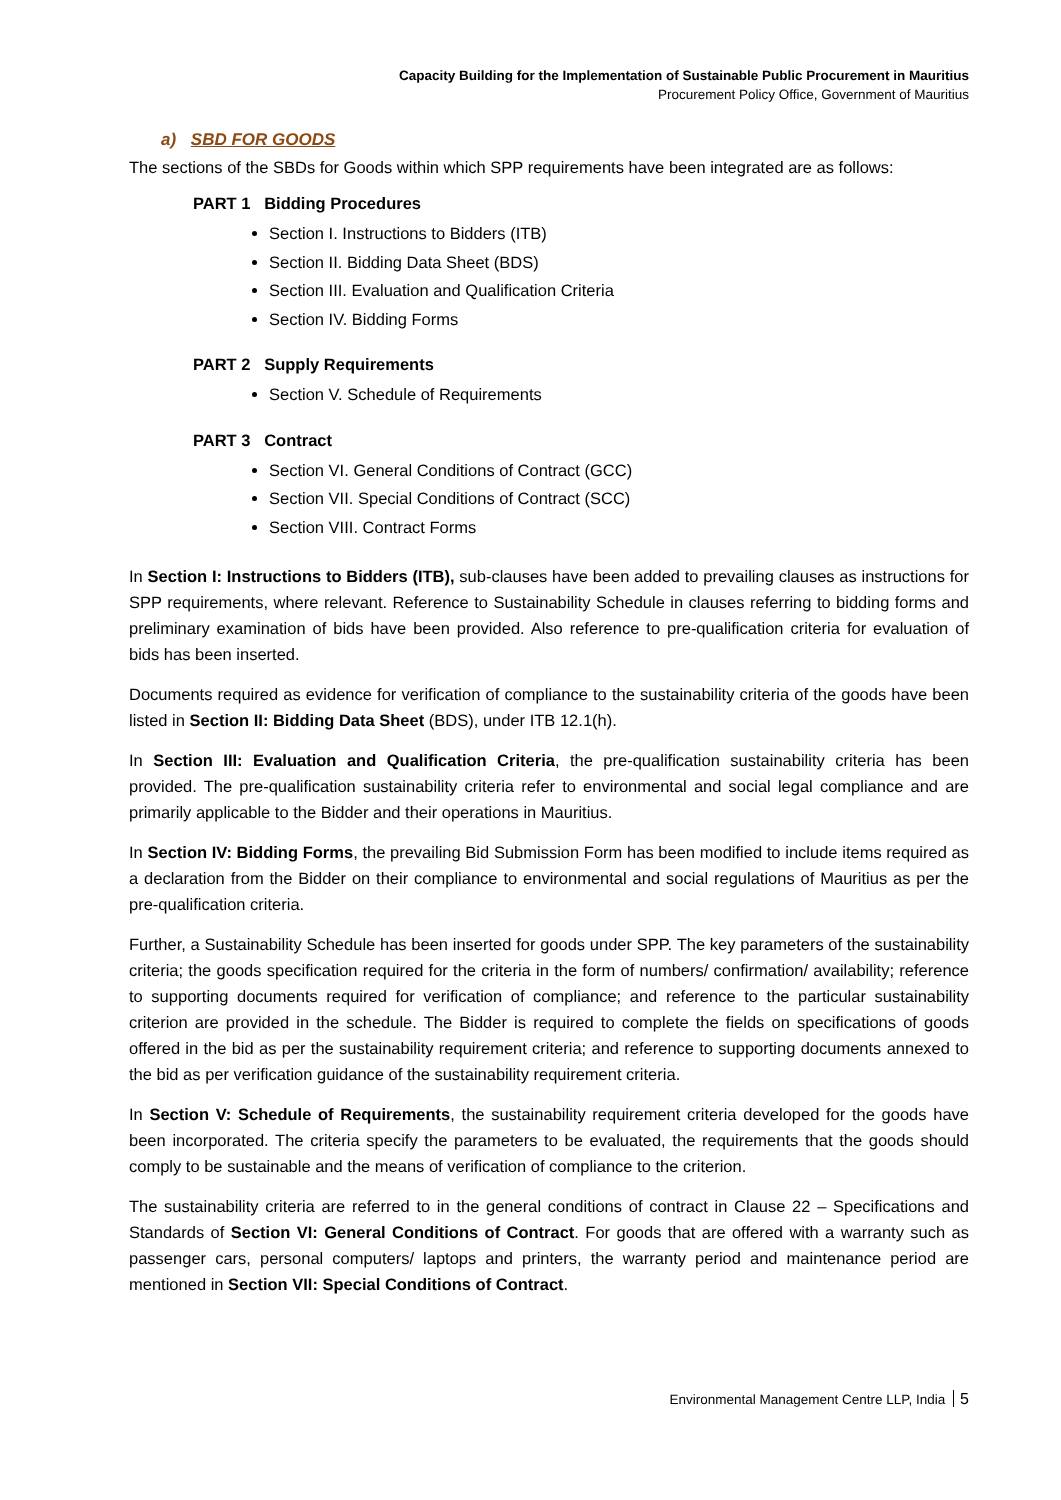Capacity Building for the Implementation of Sustainable Public Procurement in Mauritius
Procurement Policy Office, Government of Mauritius
a) SBD FOR GOODS
The sections of the SBDs for Goods within which SPP requirements have been integrated are as follows:
PART 1 Bidding Procedures
Section I. Instructions to Bidders (ITB)
Section II. Bidding Data Sheet (BDS)
Section III. Evaluation and Qualification Criteria
Section IV. Bidding Forms
PART 2 Supply Requirements
Section V. Schedule of Requirements
PART 3 Contract
Section VI. General Conditions of Contract (GCC)
Section VII. Special Conditions of Contract (SCC)
Section VIII. Contract Forms
In Section I: Instructions to Bidders (ITB), sub-clauses have been added to prevailing clauses as instructions for SPP requirements, where relevant. Reference to Sustainability Schedule in clauses referring to bidding forms and preliminary examination of bids have been provided. Also reference to pre-qualification criteria for evaluation of bids has been inserted.
Documents required as evidence for verification of compliance to the sustainability criteria of the goods have been listed in Section II: Bidding Data Sheet (BDS), under ITB 12.1(h).
In Section III: Evaluation and Qualification Criteria, the pre-qualification sustainability criteria has been provided. The pre-qualification sustainability criteria refer to environmental and social legal compliance and are primarily applicable to the Bidder and their operations in Mauritius.
In Section IV: Bidding Forms, the prevailing Bid Submission Form has been modified to include items required as a declaration from the Bidder on their compliance to environmental and social regulations of Mauritius as per the pre-qualification criteria.
Further, a Sustainability Schedule has been inserted for goods under SPP. The key parameters of the sustainability criteria; the goods specification required for the criteria in the form of numbers/ confirmation/ availability; reference to supporting documents required for verification of compliance; and reference to the particular sustainability criterion are provided in the schedule. The Bidder is required to complete the fields on specifications of goods offered in the bid as per the sustainability requirement criteria; and reference to supporting documents annexed to the bid as per verification guidance of the sustainability requirement criteria.
In Section V: Schedule of Requirements, the sustainability requirement criteria developed for the goods have been incorporated. The criteria specify the parameters to be evaluated, the requirements that the goods should comply to be sustainable and the means of verification of compliance to the criterion.
The sustainability criteria are referred to in the general conditions of contract in Clause 22 – Specifications and Standards of Section VI: General Conditions of Contract. For goods that are offered with a warranty such as passenger cars, personal computers/ laptops and printers, the warranty period and maintenance period are mentioned in Section VII: Special Conditions of Contract.
Environmental Management Centre LLP, India 5